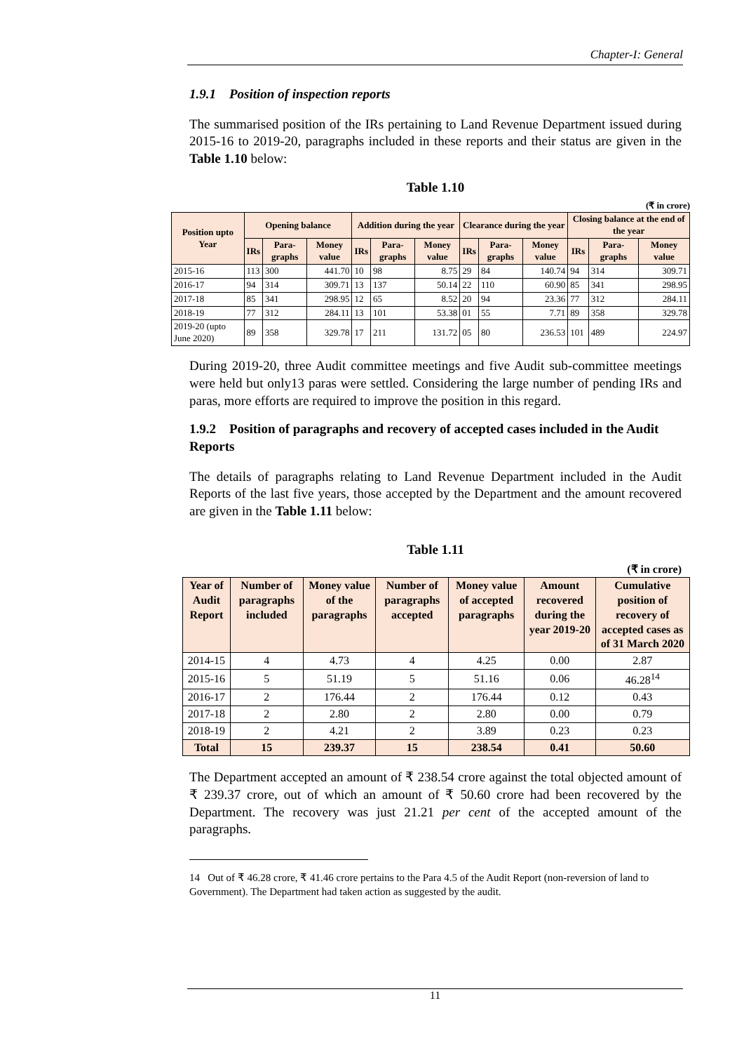Chapter-I: General
1.9.1 Position of inspection reports
The summarised position of the IRs pertaining to Land Revenue Department issued during 2015-16 to 2019-20, paragraphs included in these reports and their status are given in the Table 1.10 below:
Table 1.10
(₹ in crore)
| Position upto Year | Opening balance | | | Addition during the year | | | Clearance during the year | | | Closing balance at the end of the year | | |
| --- | --- | --- | --- | --- | --- | --- | --- | --- | --- | --- | --- | --- |
| | IRs | Para-graphs | Money value | IRs | Para-graphs | Money value | IRs | Para-graphs | Money value | IRs | Para-graphs | Money value |
| 2015-16 | 113 | 300 | 441.70 | 10 | 98 | 8.75 | 29 | 84 | 140.74 | 94 | 314 | 309.71 |
| 2016-17 | 94 | 314 | 309.71 | 13 | 137 | 50.14 | 22 | 110 | 60.90 | 85 | 341 | 298.95 |
| 2017-18 | 85 | 341 | 298.95 | 12 | 65 | 8.52 | 20 | 94 | 23.36 | 77 | 312 | 284.11 |
| 2018-19 | 77 | 312 | 284.11 | 13 | 101 | 53.38 | 01 | 55 | 7.71 | 89 | 358 | 329.78 |
| 2019-20 (upto June 2020) | 89 | 358 | 329.78 | 17 | 211 | 131.72 | 05 | 80 | 236.53 | 101 | 489 | 224.97 |
During 2019-20, three Audit committee meetings and five Audit sub-committee meetings were held but only13 paras were settled. Considering the large number of pending IRs and paras, more efforts are required to improve the position in this regard.
1.9.2 Position of paragraphs and recovery of accepted cases included in the Audit Reports
The details of paragraphs relating to Land Revenue Department included in the Audit Reports of the last five years, those accepted by the Department and the amount recovered are given in the Table 1.11 below:
Table 1.11
(₹ in crore)
| Year of Audit Report | Number of paragraphs included | Money value of the paragraphs | Number of paragraphs accepted | Money value of accepted paragraphs | Amount recovered during the year 2019-20 | Cumulative position of recovery of accepted cases as of 31 March 2020 |
| --- | --- | --- | --- | --- | --- | --- |
| 2014-15 | 4 | 4.73 | 4 | 4.25 | 0.00 | 2.87 |
| 2015-16 | 5 | 51.19 | 5 | 51.16 | 0.06 | 46.28<sup>14</sup> |
| 2016-17 | 2 | 176.44 | 2 | 176.44 | 0.12 | 0.43 |
| 2017-18 | 2 | 2.80 | 2 | 2.80 | 0.00 | 0.79 |
| 2018-19 | 2 | 4.21 | 2 | 3.89 | 0.23 | 0.23 |
| Total | 15 | 239.37 | 15 | 238.54 | 0.41 | 50.60 |
The Department accepted an amount of ₹ 238.54 crore against the total objected amount of ₹ 239.37 crore, out of which an amount of ₹ 50.60 crore had been recovered by the Department. The recovery was just 21.21 per cent of the accepted amount of the paragraphs.
14 Out of ₹ 46.28 crore, ₹ 41.46 crore pertains to the Para 4.5 of the Audit Report (non-reversion of land to Government). The Department had taken action as suggested by the audit.
11